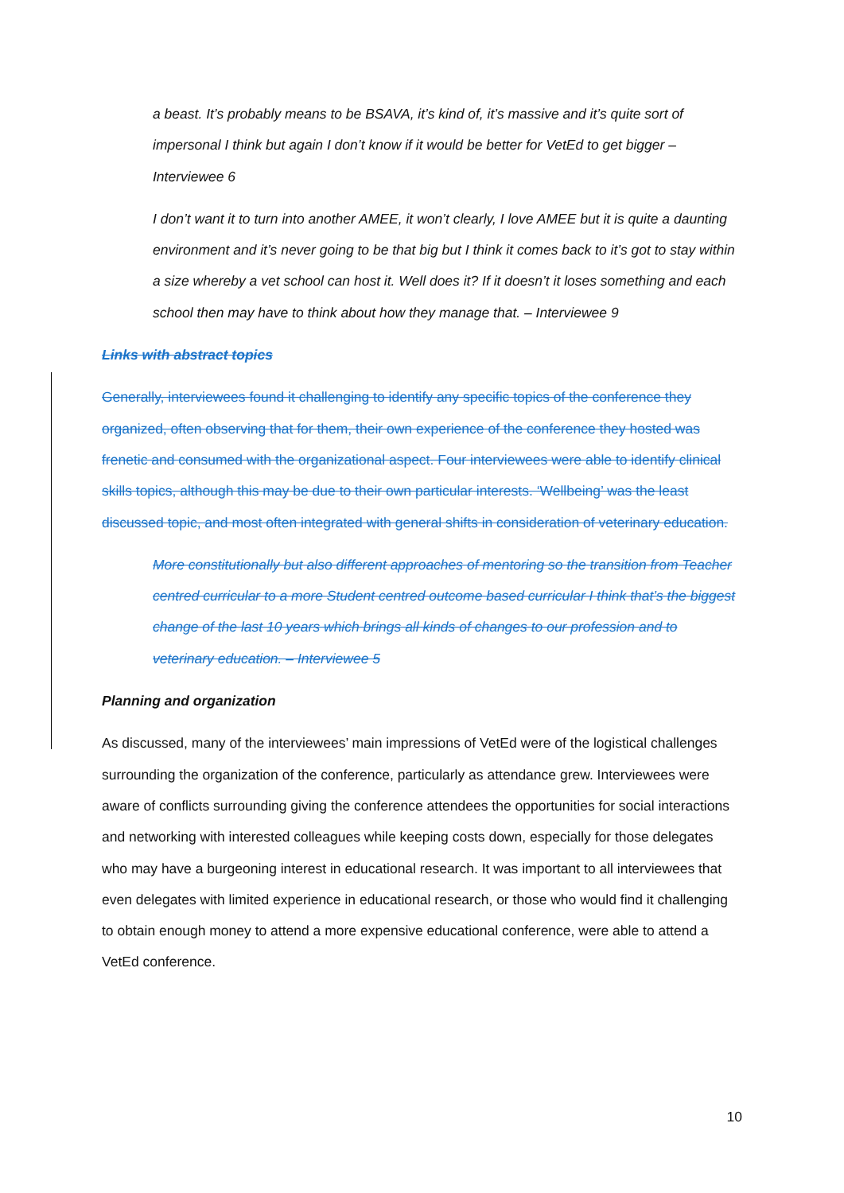a beast. It’s probably means to be BSAVA, it’s kind of, it’s massive and it’s quite sort of impersonal I think but again I don’t know if it would be better for VetEd to get bigger – Interviewee 6
I don’t want it to turn into another AMEE, it won’t clearly, I love AMEE but it is quite a daunting environment and it’s never going to be that big but I think it comes back to it’s got to stay within a size whereby a vet school can host it. Well does it? If it doesn’t it loses something and each school then may have to think about how they manage that. – Interviewee 9
Links with abstract topics
Generally, interviewees found it challenging to identify any specific topics of the conference they organized, often observing that for them, their own experience of the conference they hosted was frenetic and consumed with the organizational aspect. Four interviewees were able to identify clinical skills topics, although this may be due to their own particular interests. ‘Wellbeing’ was the least discussed topic, and most often integrated with general shifts in consideration of veterinary education.
More constitutionally but also different approaches of mentoring so the transition from Teacher centred curricular to a more Student centred outcome based curricular I think that’s the biggest change of the last 10 years which brings all kinds of changes to our profession and to veterinary education. – Interviewee 5
Planning and organization
As discussed, many of the interviewees’ main impressions of VetEd were of the logistical challenges surrounding the organization of the conference, particularly as attendance grew. Interviewees were aware of conflicts surrounding giving the conference attendees the opportunities for social interactions and networking with interested colleagues while keeping costs down, especially for those delegates who may have a burgeoning interest in educational research. It was important to all interviewees that even delegates with limited experience in educational research, or those who would find it challenging to obtain enough money to attend a more expensive educational conference, were able to attend a VetEd conference.
10